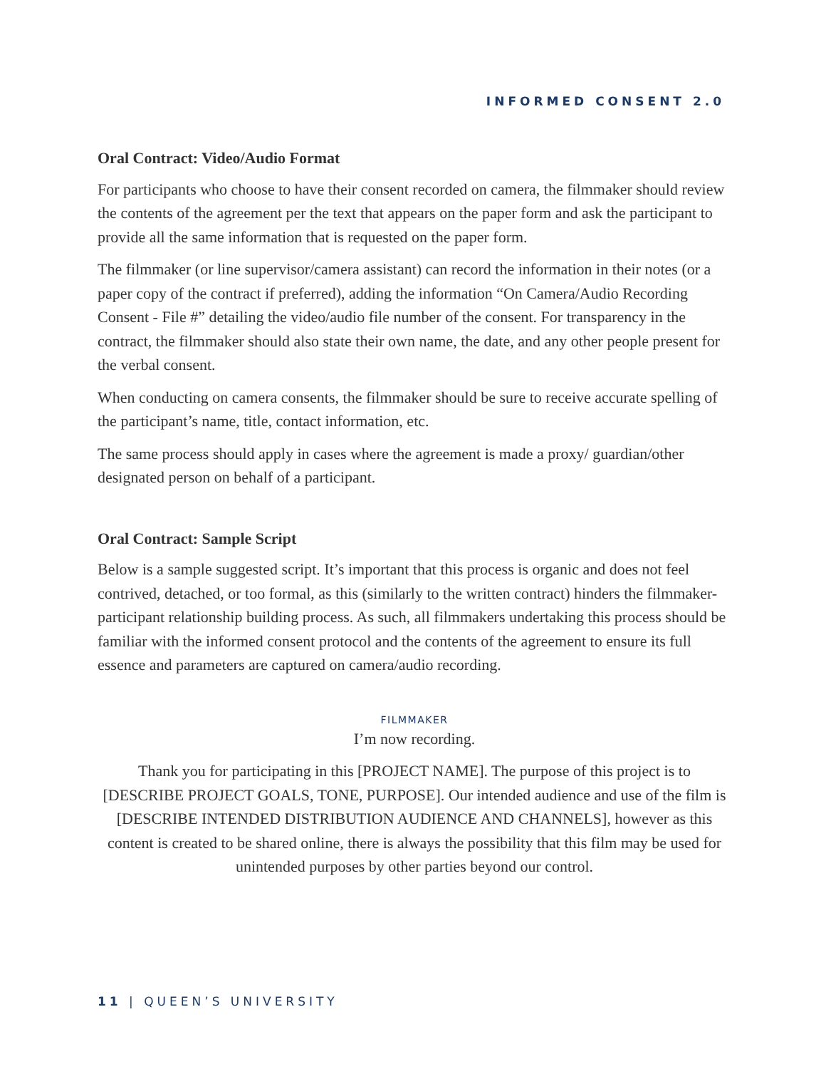INFORMED CONSENT 2.0
Oral Contract: Video/Audio Format
For participants who choose to have their consent recorded on camera, the filmmaker should review the contents of the agreement per the text that appears on the paper form and ask the participant to provide all the same information that is requested on the paper form.
The filmmaker (or line supervisor/camera assistant) can record the information in their notes (or a paper copy of the contract if preferred), adding the information “On Camera/Audio Recording Consent - File #” detailing the video/audio file number of the consent. For transparency in the contract, the filmmaker should also state their own name, the date, and any other people present for the verbal consent.
When conducting on camera consents, the filmmaker should be sure to receive accurate spelling of the participant’s name, title, contact information, etc.
The same process should apply in cases where the agreement is made a proxy/ guardian/other designated person on behalf of a participant.
Oral Contract: Sample Script
Below is a sample suggested script. It’s important that this process is organic and does not feel contrived, detached, or too formal, as this (similarly to the written contract) hinders the filmmaker-participant relationship building process. As such, all filmmakers undertaking this process should be familiar with the informed consent protocol and the contents of the agreement to ensure its full essence and parameters are captured on camera/audio recording.
FILMMAKER
I’m now recording.
Thank you for participating in this [PROJECT NAME]. The purpose of this project is to [DESCRIBE PROJECT GOALS, TONE, PURPOSE]. Our intended audience and use of the film is [DESCRIBE INTENDED DISTRIBUTION AUDIENCE AND CHANNELS], however as this content is created to be shared online, there is always the possibility that this film may be used for unintended purposes by other parties beyond our control.
11 | QUEEN’S UNIVERSITY